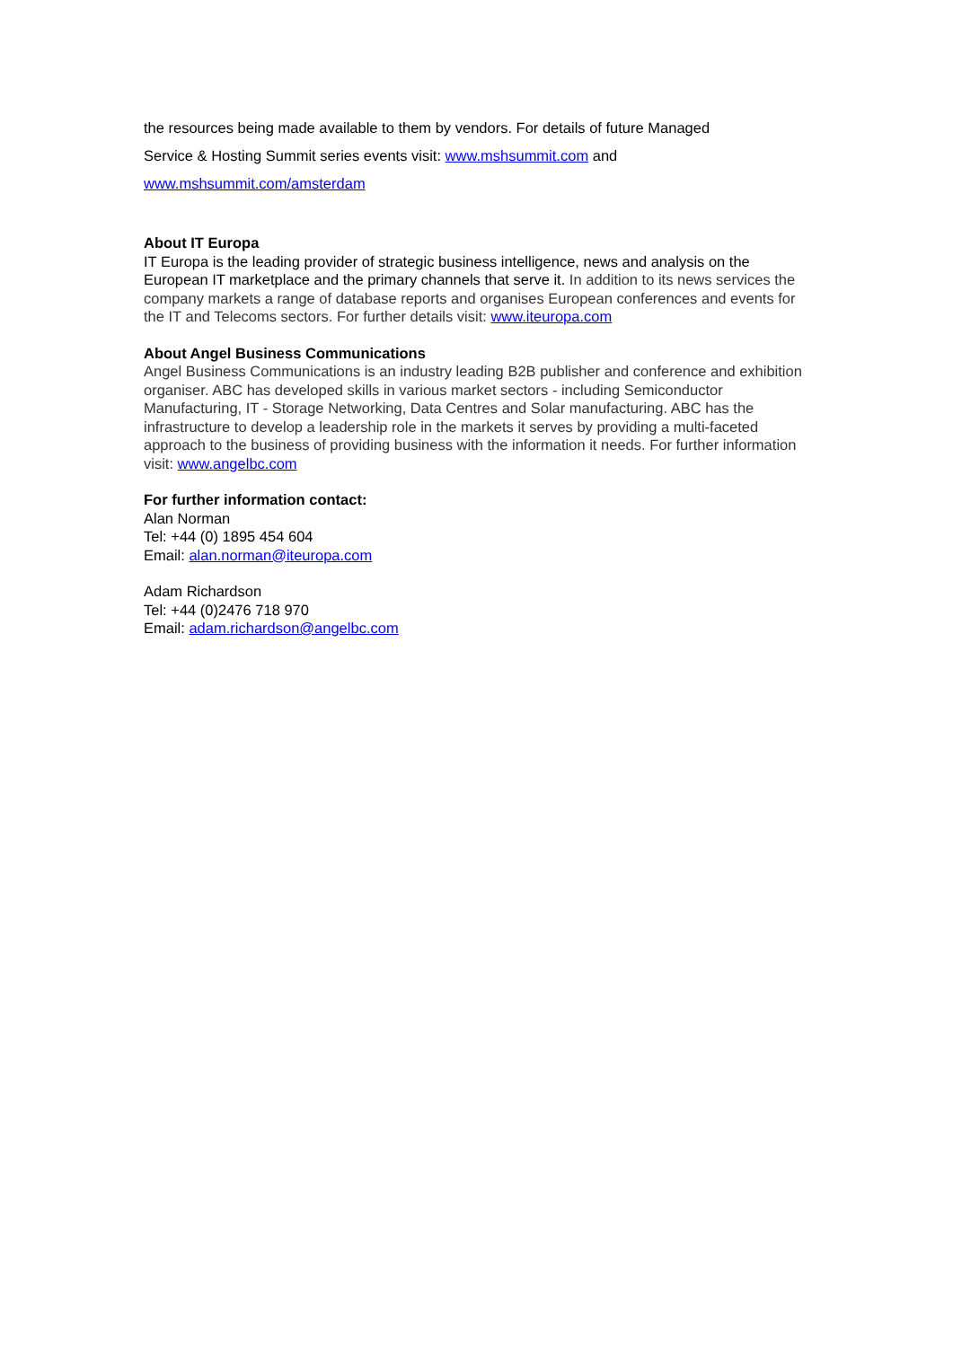the resources being made available to them by vendors. For details of future Managed
Service & Hosting Summit series events visit: www.mshsummit.com and
www.mshsummit.com/amsterdam
About IT Europa
IT Europa is the leading provider of strategic business intelligence, news and analysis on the European IT marketplace and the primary channels that serve it. In addition to its news services the company markets a range of database reports and organises European conferences and events for the IT and Telecoms sectors. For further details visit: www.iteuropa.com
About Angel Business Communications
Angel Business Communications is an industry leading B2B publisher and conference and exhibition organiser. ABC has developed skills in various market sectors - including Semiconductor Manufacturing, IT - Storage Networking, Data Centres and Solar manufacturing. ABC has the infrastructure to develop a leadership role in the markets it serves by providing a multi-faceted approach to the business of providing business with the information it needs. For further information visit: www.angelbc.com
For further information contact:
Alan Norman
Tel: +44 (0) 1895 454 604
Email: alan.norman@iteuropa.com
Adam Richardson
Tel: +44 (0)2476 718 970
Email: adam.richardson@angelbc.com